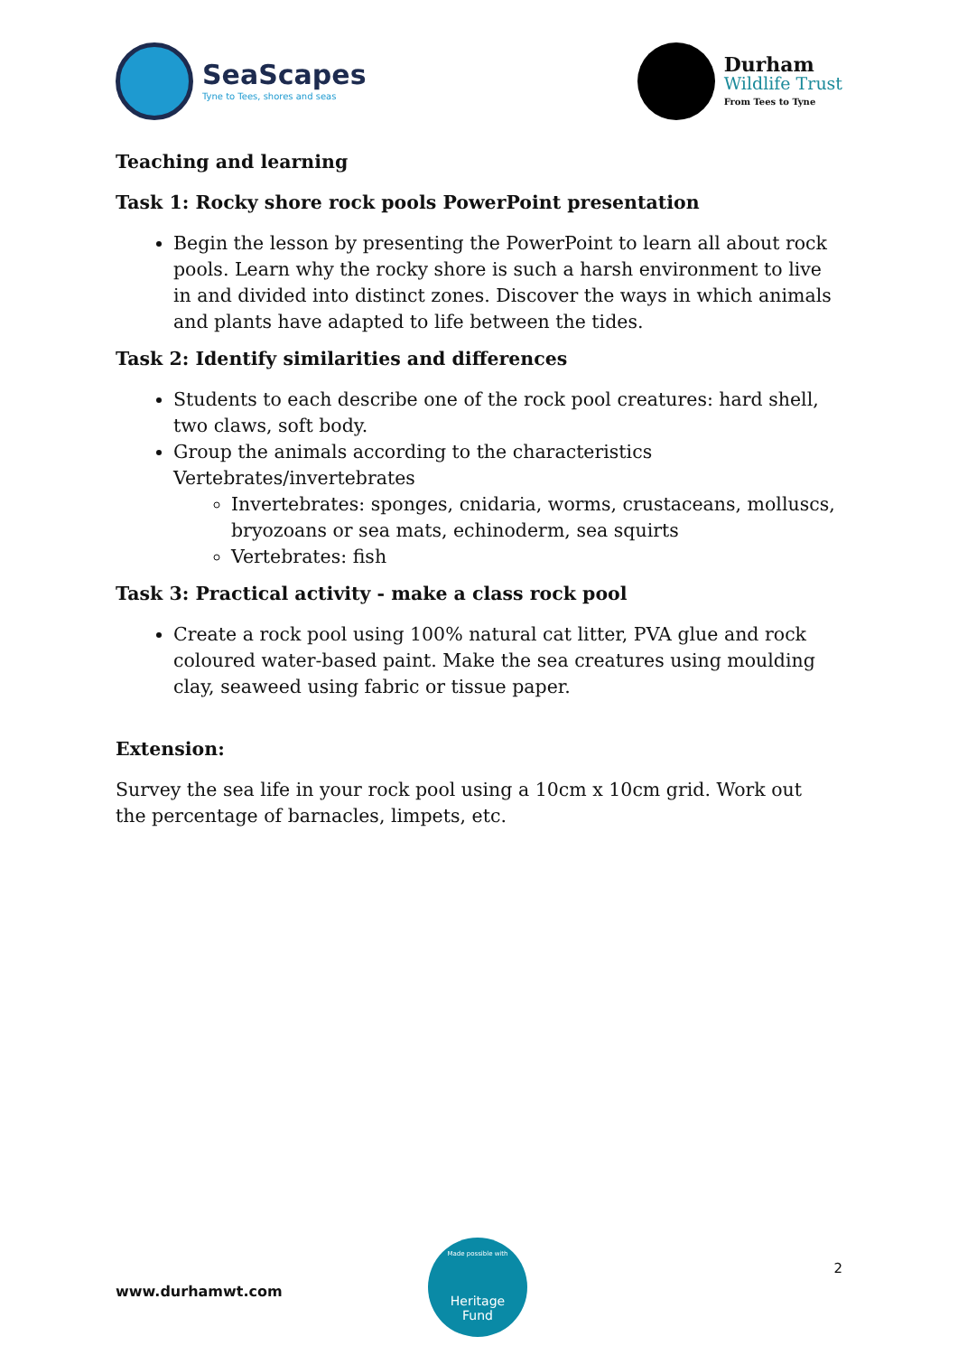SeaScapes
Tyne to Tees, shores and seas
Durham
Wildlife Trust
From Tees to Tyne
Teaching and learning
Task 1: Rocky shore rock pools PowerPoint presentation
Begin the lesson by presenting the PowerPoint to learn all about rock pools. Learn why the rocky shore is such a harsh environment to live in and divided into distinct zones. Discover the ways in which animals and plants have adapted to life between the tides.
Task 2: Identify similarities and differences
Students to each describe one of the rock pool creatures: hard shell, two claws, soft body.
Group the animals according to the characteristics Vertebrates/invertebrates
Invertebrates: sponges, cnidaria, worms, crustaceans, molluscs, bryozoans or sea mats, echinoderm, sea squirts
Vertebrates: fish
Task 3: Practical activity - make a class rock pool
Create a rock pool using 100% natural cat litter, PVA glue and rock coloured water-based paint. Make the sea creatures using moulding clay, seaweed using fabric or tissue paper.
Extension:
Survey the sea life in your rock pool using a 10cm x 10cm grid. Work out the percentage of barnacles, limpets, etc.
www.durhamwt.com
Made possible with
Heritage
Fund
2